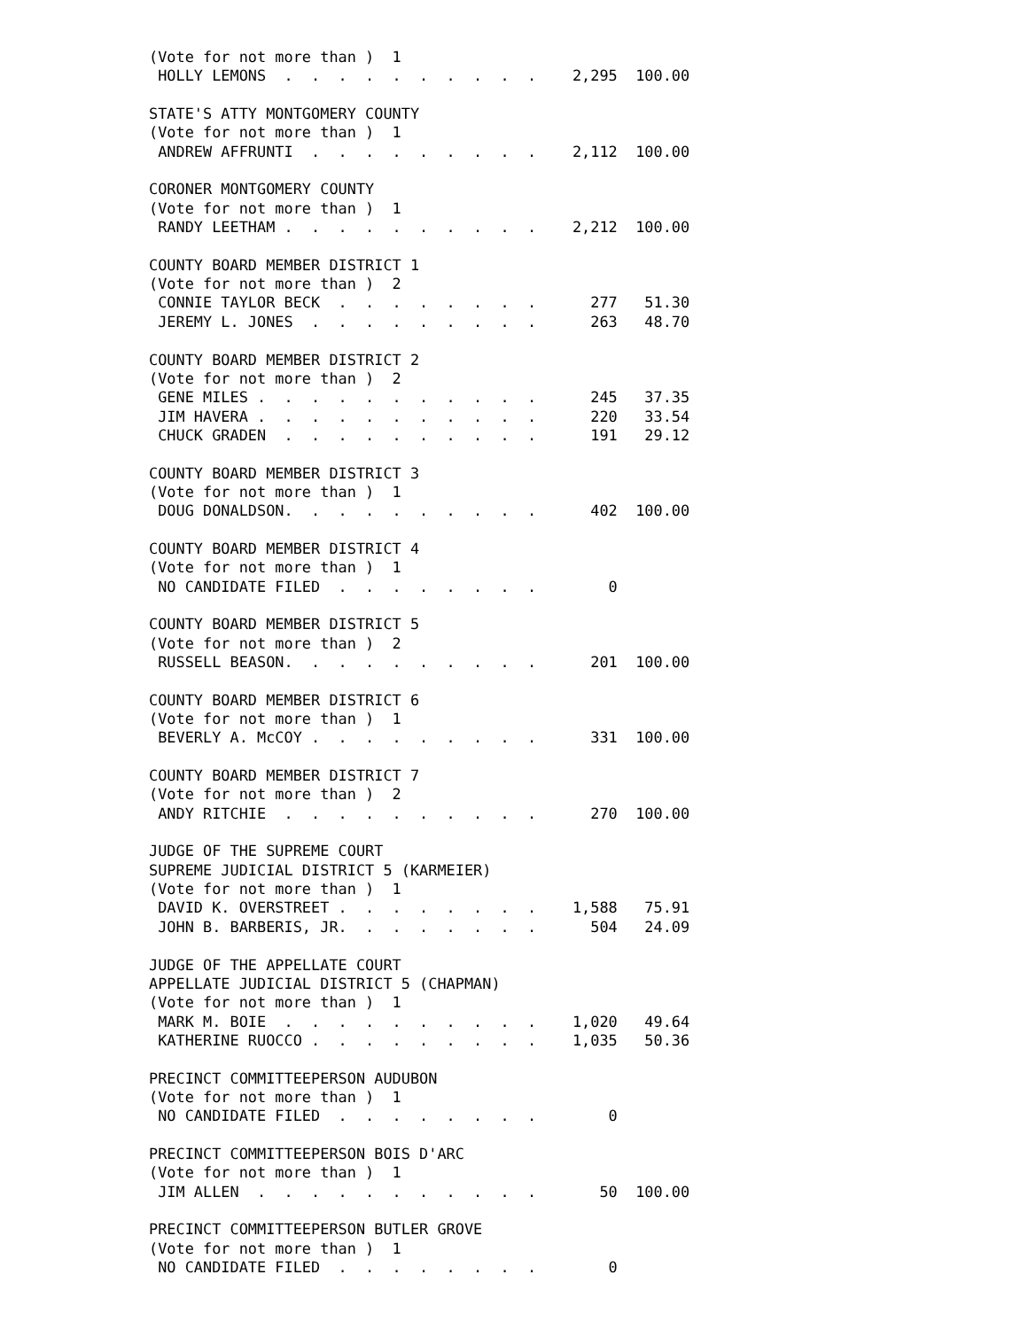(Vote for not more than )  1
 HOLLY LEMONS  .  .  .  .  .  .  .  .  .  .    2,295  100.00

STATE'S ATTY MONTGOMERY COUNTY
(Vote for not more than )  1
 ANDREW AFFRUNTI  .  .  .  .  .  .  .  .  .    2,112  100.00

CORONER MONTGOMERY COUNTY
(Vote for not more than )  1
 RANDY LEETHAM .  .  .  .  .  .  .  .  .  .    2,212  100.00

COUNTY BOARD MEMBER DISTRICT 1
(Vote for not more than )  2
 CONNIE TAYLOR BECK  .  .  .  .  .  .  .  .      277   51.30
 JEREMY L. JONES  .  .  .  .  .  .  .  .  .      263   48.70

COUNTY BOARD MEMBER DISTRICT 2
(Vote for not more than )  2
 GENE MILES .  .  .  .  .  .  .  .  .  .  .      245   37.35
 JIM HAVERA .  .  .  .  .  .  .  .  .  .  .      220   33.54
 CHUCK GRADEN  .  .  .  .  .  .  .  .  .  .      191   29.12

COUNTY BOARD MEMBER DISTRICT 3
(Vote for not more than )  1
 DOUG DONALDSON.  .  .  .  .  .  .  .  .  .      402  100.00

COUNTY BOARD MEMBER DISTRICT 4
(Vote for not more than )  1
 NO CANDIDATE FILED  .  .  .  .  .  .  .  .        0

COUNTY BOARD MEMBER DISTRICT 5
(Vote for not more than )  2
 RUSSELL BEASON.  .  .  .  .  .  .  .  .  .      201  100.00

COUNTY BOARD MEMBER DISTRICT 6
(Vote for not more than )  1
 BEVERLY A. McCOY .  .  .  .  .  .  .  .  .      331  100.00

COUNTY BOARD MEMBER DISTRICT 7
(Vote for not more than )  2
 ANDY RITCHIE  .  .  .  .  .  .  .  .  .  .      270  100.00

JUDGE OF THE SUPREME COURT
SUPREME JUDICIAL DISTRICT 5 (KARMEIER)
(Vote for not more than )  1
 DAVID K. OVERSTREET .  .  .  .  .  .  .  .    1,588   75.91
 JOHN B. BARBERIS, JR.  .  .  .  .  .  .  .      504   24.09

JUDGE OF THE APPELLATE COURT
APPELLATE JUDICIAL DISTRICT 5 (CHAPMAN)
(Vote for not more than )  1
 MARK M. BOIE  .  .  .  .  .  .  .  .  .  .    1,020   49.64
 KATHERINE RUOCCO .  .  .  .  .  .  .  .  .    1,035   50.36

PRECINCT COMMITTEEPERSON AUDUBON
(Vote for not more than )  1
 NO CANDIDATE FILED  .  .  .  .  .  .  .  .        0

PRECINCT COMMITTEEPERSON BOIS D'ARC
(Vote for not more than )  1
 JIM ALLEN  .  .  .  .  .  .  .  .  .  .  .       50  100.00

PRECINCT COMMITTEEPERSON BUTLER GROVE
(Vote for not more than )  1
 NO CANDIDATE FILED  .  .  .  .  .  .  .  .        0